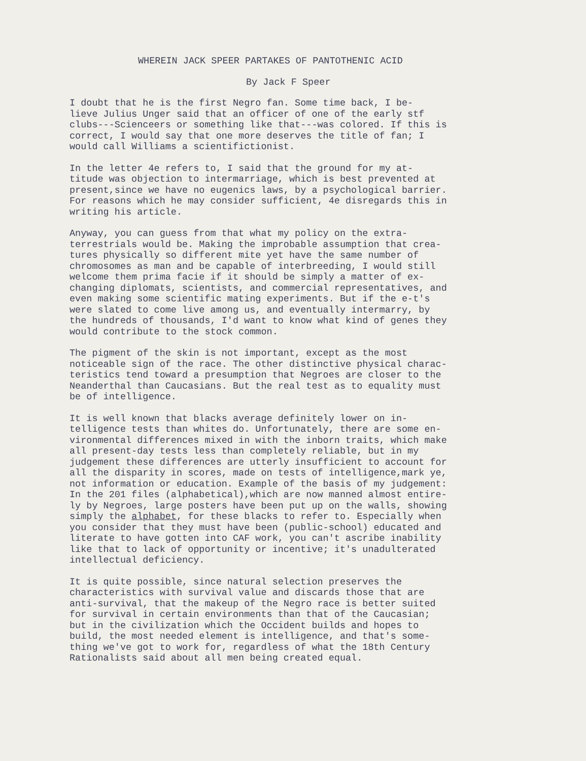WHEREIN JACK SPEER PARTAKES OF PANTOTHENIC ACID
By Jack F Speer
I doubt that he is the first Negro fan. Some time back, I be- lieve Julius Unger said that an officer of one of the early stf clubs---Scienceers or something like that---was colored. If this is correct, I would say that one more deserves the title of fan; I would call Williams a scientifictionist.
In the letter 4e refers to, I said that the ground for my at- titude was objection to intermarriage, which is best prevented at present,since we have no eugenics laws, by a psychological barrier. For reasons which he may consider sufficient, 4e disregards this in writing his article.
Anyway, you can guess from that what my policy on the extra- terrestrials would be. Making the improbable assumption that crea- tures physically so different mite yet have the same number of chromosomes as man and be capable of interbreeding, I would still welcome them prima facie if it should be simply a matter of ex- changing diplomats, scientists, and commercial representatives, and even making some scientific mating experiments. But if the e-t's were slated to come live among us, and eventually intermarry, by the hundreds of thousands, I'd want to know what kind of genes they would contribute to the stock common.
The pigment of the skin is not important, except as the most noticeable sign of the race. The other distinctive physical charac- teristics tend toward a presumption that Negroes are closer to the Neanderthal than Caucasians. But the real test as to equality must be of intelligence.
It is well known that blacks average definitely lower on in- telligence tests than whites do. Unfortunately, there are some en- vironmental differences mixed in with the inborn traits, which make all present-day tests less than completely reliable, but in my judgement these differences are utterly insufficient to account for all the disparity in scores, made on tests of intelligence,mark ye, not information or education. Example of the basis of my judgement: In the 201 files (alphabetical),which are now manned almost entire- ly by Negroes, large posters have been put up on the walls, showing simply the alphabet, for these blacks to refer to. Especially when you consider that they must have been (public-school) educated and literate to have gotten into CAF work, you can't ascribe inability like that to lack of opportunity or incentive; it's unadulterated intellectual deficiency.
It is quite possible, since natural selection preserves the characteristics with survival value and discards those that are anti-survival, that the makeup of the Negro race is better suited for survival in certain environments than that of the Caucasian; but in the civilization which the Occident builds and hopes to build, the most needed element is intelligence, and that's some- thing we've got to work for, regardless of what the 18th Century Rationalists said about all men being created equal.